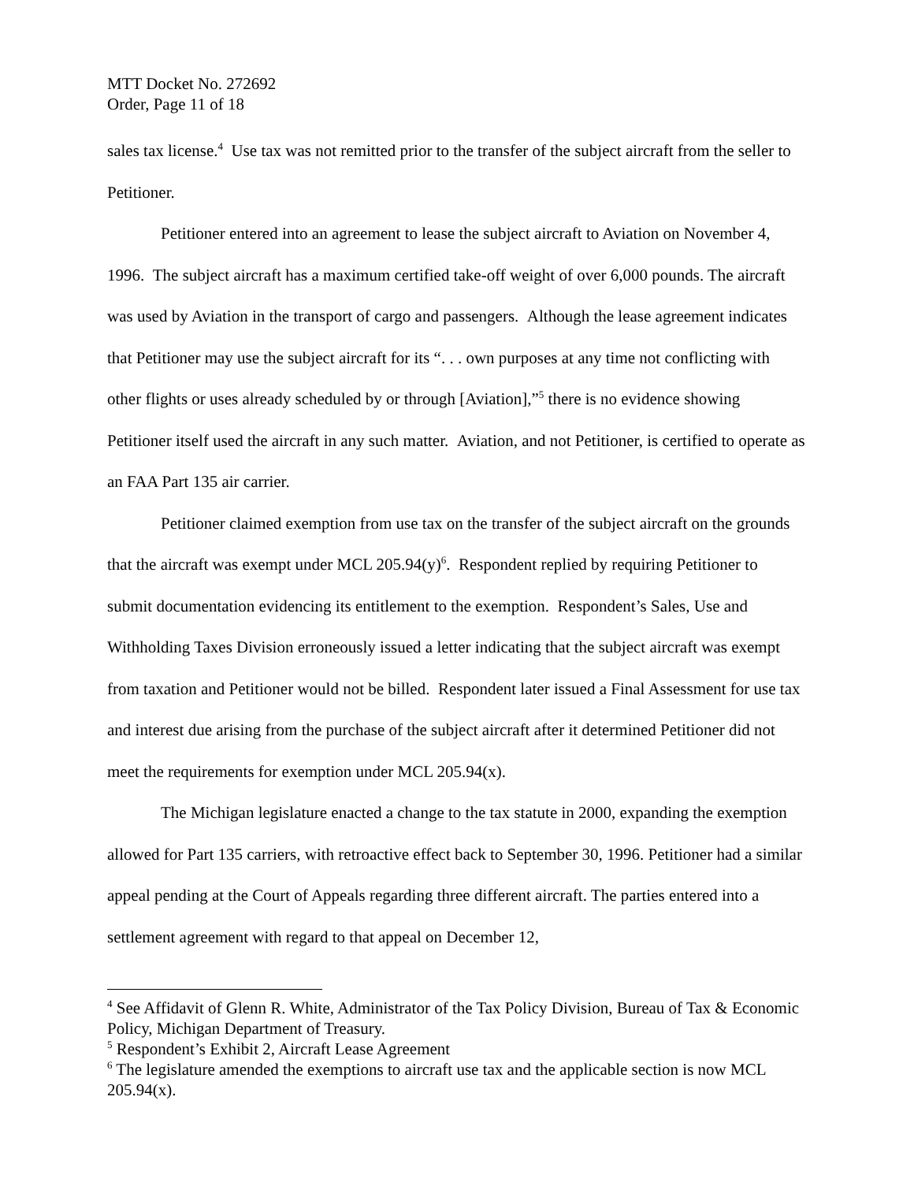MTT Docket No. 272692
Order, Page 11 of 18
sales tax license.<sup>4</sup> Use tax was not remitted prior to the transfer of the subject aircraft from the seller to Petitioner.
Petitioner entered into an agreement to lease the subject aircraft to Aviation on November 4, 1996. The subject aircraft has a maximum certified take-off weight of over 6,000 pounds. The aircraft was used by Aviation in the transport of cargo and passengers. Although the lease agreement indicates that Petitioner may use the subject aircraft for its “. . . own purposes at any time not conflicting with other flights or uses already scheduled by or through [Aviation],”<sup>5</sup> there is no evidence showing Petitioner itself used the aircraft in any such matter. Aviation, and not Petitioner, is certified to operate as an FAA Part 135 air carrier.
Petitioner claimed exemption from use tax on the transfer of the subject aircraft on the grounds that the aircraft was exempt under MCL 205.94(y)<sup>6</sup>. Respondent replied by requiring Petitioner to submit documentation evidencing its entitlement to the exemption. Respondent’s Sales, Use and Withholding Taxes Division erroneously issued a letter indicating that the subject aircraft was exempt from taxation and Petitioner would not be billed. Respondent later issued a Final Assessment for use tax and interest due arising from the purchase of the subject aircraft after it determined Petitioner did not meet the requirements for exemption under MCL 205.94(x).
The Michigan legislature enacted a change to the tax statute in 2000, expanding the exemption allowed for Part 135 carriers, with retroactive effect back to September 30, 1996. Petitioner had a similar appeal pending at the Court of Appeals regarding three different aircraft. The parties entered into a settlement agreement with regard to that appeal on December 12,
<sup>4</sup> See Affidavit of Glenn R. White, Administrator of the Tax Policy Division, Bureau of Tax & Economic Policy, Michigan Department of Treasury.
<sup>5</sup> Respondent’s Exhibit 2, Aircraft Lease Agreement
<sup>6</sup> The legislature amended the exemptions to aircraft use tax and the applicable section is now MCL 205.94(x).